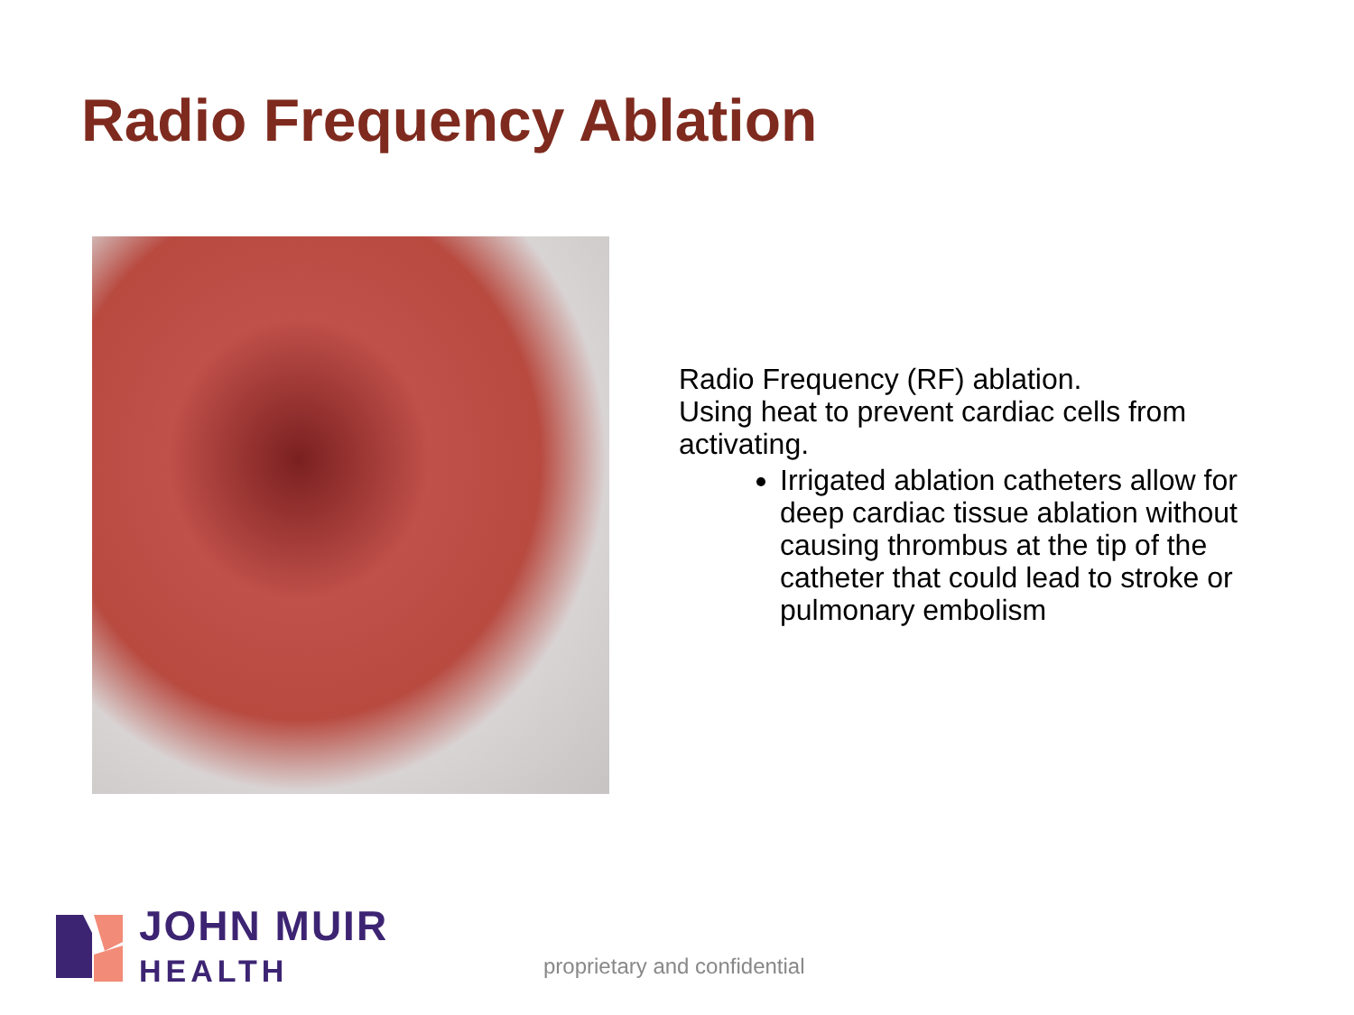Radio Frequency Ablation
Radio Frequency (RF) ablation.
Using heat to prevent cardiac cells from activating.
Irrigated ablation catheters allow for deep cardiac tissue ablation without causing thrombus at the tip of the catheter that could lead to stroke or pulmonary embolism
JOHN MUIR
HEALTH
proprietary and confidential